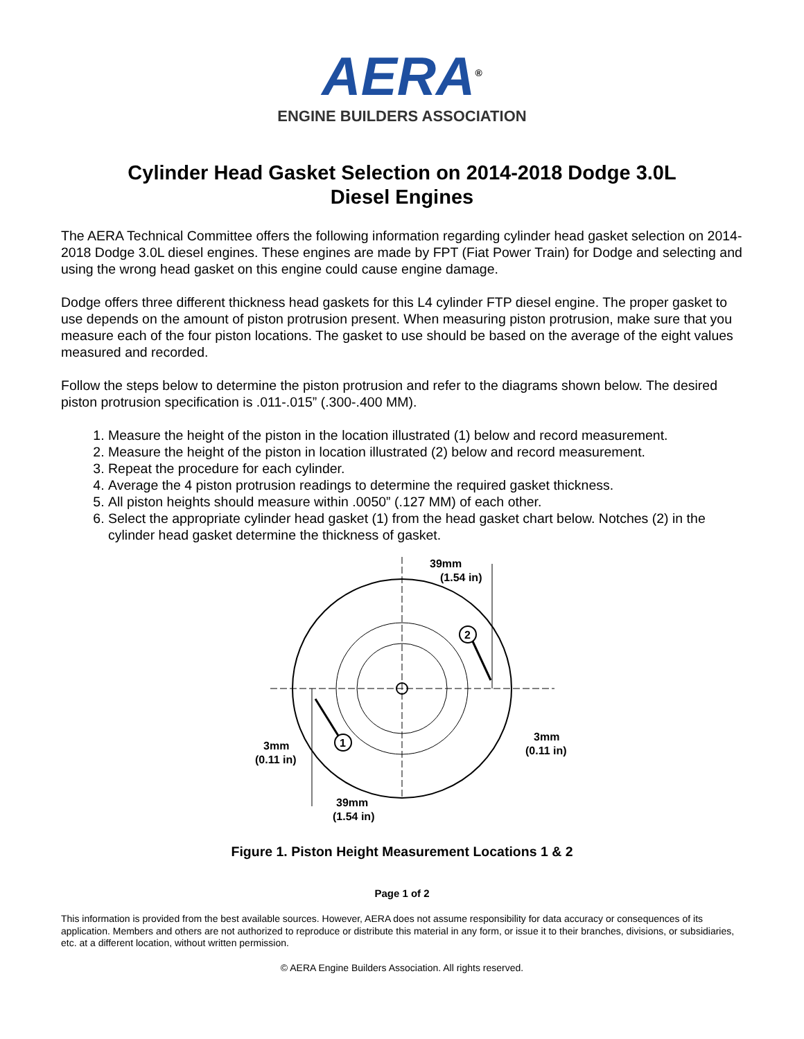AERA<sup>®</sup>
ENGINE BUILDERS ASSOCIATION
Cylinder Head Gasket Selection on 2014-2018 Dodge 3.0L
Diesel Engines
The AERA Technical Committee offers the following information regarding cylinder head gasket selection on 2014-2018 Dodge 3.0L diesel engines. These engines are made by FPT (Fiat Power Train) for Dodge and selecting and using the wrong head gasket on this engine could cause engine damage.
Dodge offers three different thickness head gaskets for this L4 cylinder FTP diesel engine. The proper gasket to use depends on the amount of piston protrusion present. When measuring piston protrusion, make sure that you measure each of the four piston locations. The gasket to use should be based on the average of the eight values measured and recorded.
Follow the steps below to determine the piston protrusion and refer to the diagrams shown below. The desired piston protrusion specification is .011-.015” (.300-.400 MM).
1. Measure the height of the piston in the location illustrated (1) below and record measurement.
2. Measure the height of the piston in location illustrated (2) below and record measurement.
3. Repeat the procedure for each cylinder.
4. Average the 4 piston protrusion readings to determine the required gasket thickness.
5. All piston heights should measure within .0050” (.127 MM) of each other.
6. Select the appropriate cylinder head gasket (1) from the head gasket chart below. Notches (2) in the cylinder head gasket determine the thickness of gasket.
39mm
(1.54 in)
39mm
(1.54 in)
3mm
(0.11 in)
3mm
(0.11 in)
2
1
Figure 1. Piston Height Measurement Locations 1 & 2
Page 1 of 2
This information is provided from the best available sources. However, AERA does not assume responsibility for data accuracy or consequences of its application. Members and others are not authorized to reproduce or distribute this material in any form, or issue it to their branches, divisions, or subsidiaries, etc. at a different location, without written permission.
© AERA Engine Builders Association. All rights reserved.